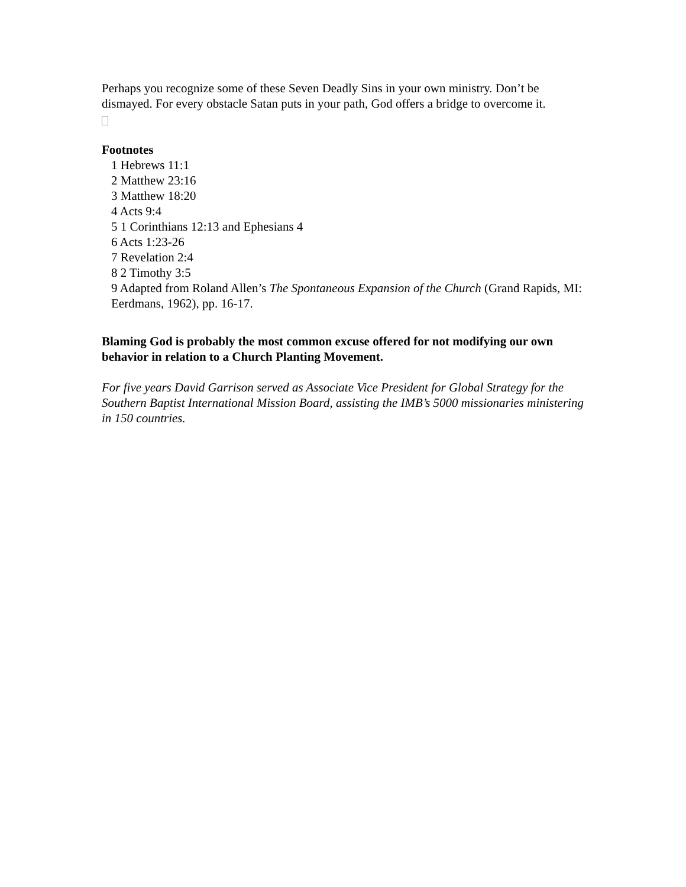Perhaps you recognize some of these Seven Deadly Sins in your own ministry. Don’t be dismayed. For every obstacle Satan puts in your path, God offers a bridge to overcome it.
Footnotes
1 Hebrews 11:1
2 Matthew 23:16
3 Matthew 18:20
4 Acts 9:4
5 1 Corinthians 12:13 and Ephesians 4
6 Acts 1:23-26
7 Revelation 2:4
8 2 Timothy 3:5
9 Adapted from Roland Allen’s The Spontaneous Expansion of the Church (Grand Rapids, MI: Eerdmans, 1962), pp. 16-17.
Blaming God is probably the most common excuse offered for not modifying our own behavior in relation to a Church Planting Movement.
For five years David Garrison served as Associate Vice President for Global Strategy for the Southern Baptist International Mission Board, assisting the IMB’s 5000 missionaries ministering in 150 countries.